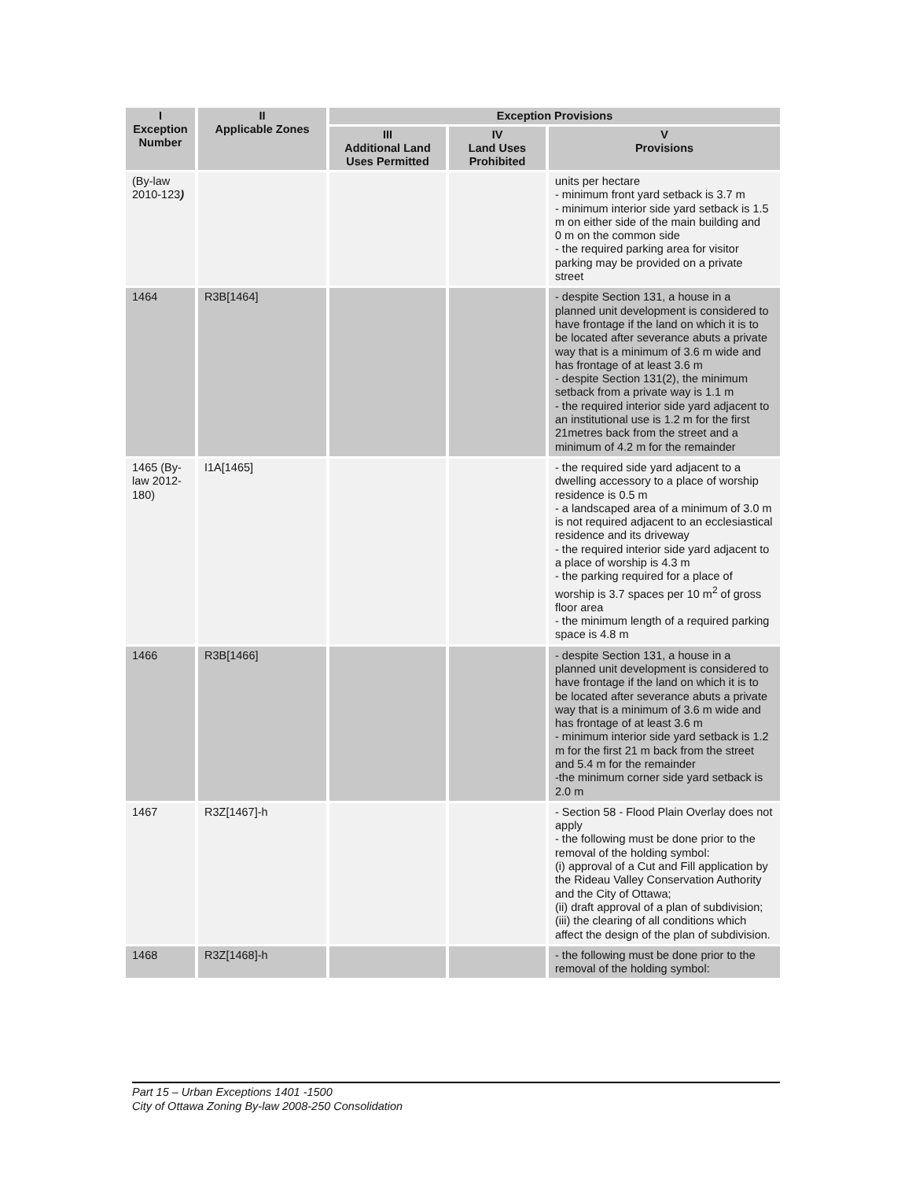| I Exception Number | II Applicable Zones | Exception Provisions | | |
| --- | --- | --- | --- | --- |
| | | III Additional Land Uses Permitted | IV Land Uses Prohibited | V Provisions |
| (By-law 2010-123 ) | | | | units per hectare - minimum front yard setback is 3.7 m - minimum interior side yard setback is 1.5 m on either side of the main building and 0 m on the common side - the required parking area for visitor parking may be provided on a private street |
| 1464 | R3B[1464] | | | - despite Section 131, a house in a planned unit development is considered to have frontage if the land on which it is to be located after severance abuts a private way that is a minimum of 3.6 m wide and has frontage of at least 3.6 m - despite Section 131(2), the minimum setback from a private way is 1.1 m - the required interior side yard adjacent to an institutional use is 1.2 m for the first 21metres back from the street and a minimum of 4.2 m for the remainder |
| 1465 (By-law 2012-180) | I1A[1465] | | | - the required side yard adjacent to a dwelling accessory to a place of worship residence is 0.5 m - a landscaped area of a minimum of 3.0 m is not required adjacent to an ecclesiastical residence and its driveway - the required interior side yard adjacent to a place of worship is 4.3 m - the parking required for a place of worship is 3.7 spaces per 10 m<sup>2</sup> of gross floor area - the minimum length of a required parking space is 4.8 m |
| 1466 | R3B[1466] | | | - despite Section 131, a house in a planned unit development is considered to have frontage if the land on which it is to be located after severance abuts a private way that is a minimum of 3.6 m wide and has frontage of at least 3.6 m - minimum interior side yard setback is 1.2 m for the first 21 m back from the street and 5.4 m for the remainder -the minimum corner side yard setback is 2.0 m |
| 1467 | R3Z[1467]-h | | | - Section 58 - Flood Plain Overlay does not apply - the following must be done prior to the removal of the holding symbol: (i) approval of a Cut and Fill application by the Rideau Valley Conservation Authority and the City of Ottawa; (ii) draft approval of a plan of subdivision; (iii) the clearing of all conditions which affect the design of the plan of subdivision. |
| 1468 | R3Z[1468]-h | | | - the following must be done prior to the removal of the holding symbol: |
Part 15 – Urban Exceptions 1401 -1500
City of Ottawa Zoning By-law 2008-250 Consolidation